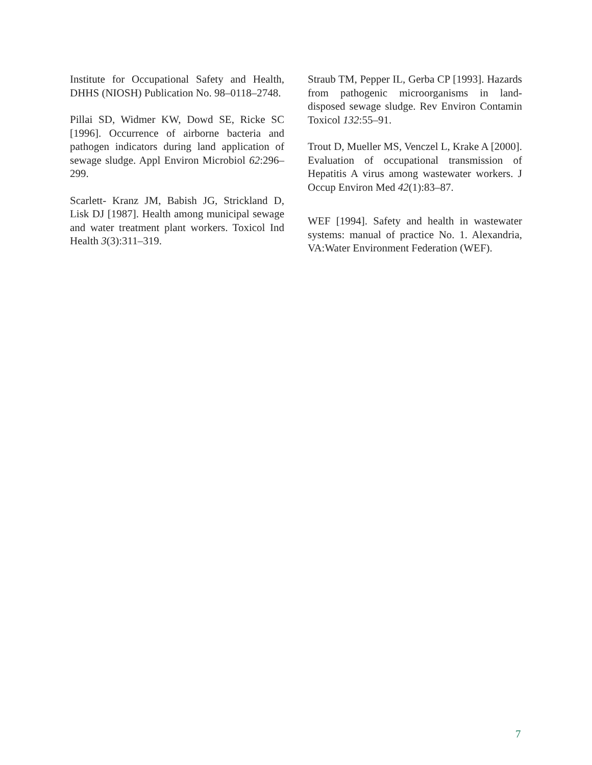Institute for Occupational Safety and Health, DHHS (NIOSH) Publication No. 98–0118–2748.
Pillai SD, Widmer KW, Dowd SE, Ricke SC [1996]. Occurrence of airborne bacteria and pathogen indicators during land application of sewage sludge. Appl Environ Microbiol 62:296–299.
Scarlett- Kranz JM, Babish JG, Strickland D, Lisk DJ [1987]. Health among municipal sewage and water treatment plant workers. Toxicol Ind Health 3(3):311–319.
Straub TM, Pepper IL, Gerba CP [1993]. Hazards from pathogenic microorganisms in land-disposed sewage sludge. Rev Environ Contamin Toxicol 132:55–91.
Trout D, Mueller MS, Venczel L, Krake A [2000]. Evaluation of occupational transmission of Hepatitis A virus among wastewater workers. J Occup Environ Med 42(1):83–87.
WEF [1994]. Safety and health in wastewater systems: manual of practice No. 1. Alexandria, VA:Water Environment Federation (WEF).
7